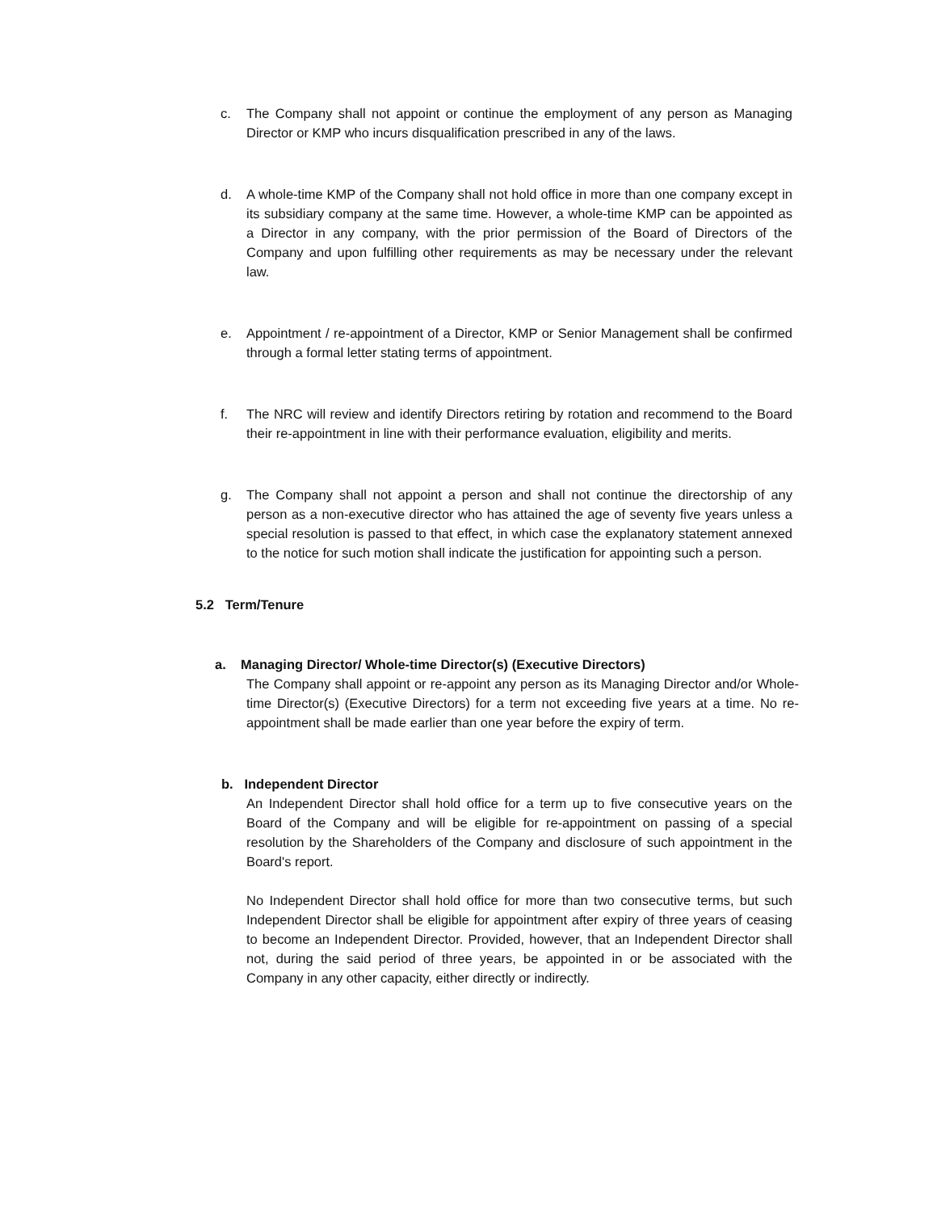c. The Company shall not appoint or continue the employment of any person as Managing Director or KMP who incurs disqualification prescribed in any of the laws.
d. A whole-time KMP of the Company shall not hold office in more than one company except in its subsidiary company at the same time. However, a whole-time KMP can be appointed as a Director in any company, with the prior permission of the Board of Directors of the Company and upon fulfilling other requirements as may be necessary under the relevant law.
e. Appointment / re-appointment of a Director, KMP or Senior Management shall be confirmed through a formal letter stating terms of appointment.
f. The NRC will review and identify Directors retiring by rotation and recommend to the Board their re-appointment in line with their performance evaluation, eligibility and merits.
g. The Company shall not appoint a person and shall not continue the directorship of any person as a non-executive director who has attained the age of seventy five years unless a special resolution is passed to that effect, in which case the explanatory statement annexed to the notice for such motion shall indicate the justification for appointing such a person.
5.2 Term/Tenure
a. Managing Director/ Whole-time Director(s) (Executive Directors)
The Company shall appoint or re-appoint any person as its Managing Director and/or Whole-time Director(s) (Executive Directors) for a term not exceeding five years at a time. No re-appointment shall be made earlier than one year before the expiry of term.
b. Independent Director
An Independent Director shall hold office for a term up to five consecutive years on the Board of the Company and will be eligible for re-appointment on passing of a special resolution by the Shareholders of the Company and disclosure of such appointment in the Board's report.
No Independent Director shall hold office for more than two consecutive terms, but such Independent Director shall be eligible for appointment after expiry of three years of ceasing to become an Independent Director. Provided, however, that an Independent Director shall not, during the said period of three years, be appointed in or be associated with the Company in any other capacity, either directly or indirectly.